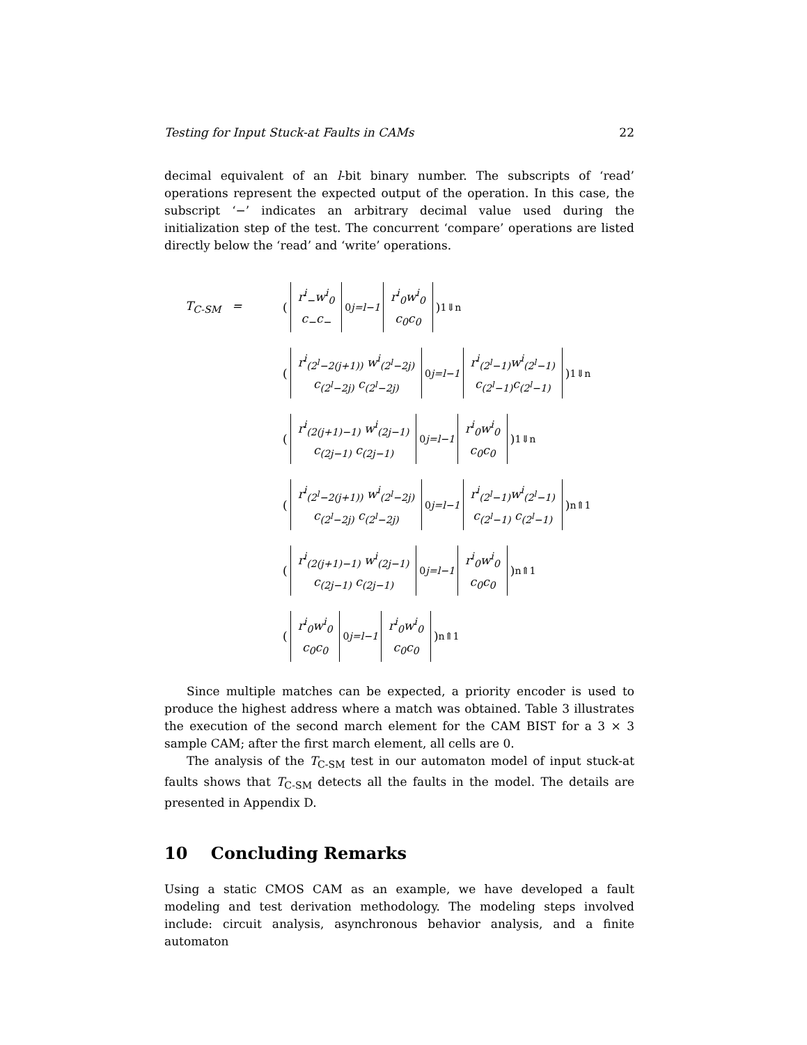Testing for Input Stuck-at Faults in CAMs 22
decimal equivalent of an l-bit binary number. The subscripts of ‘read’ operations represent the expected output of the operation. In this case, the subscript ‘−’ indicates an arbitrary decimal value used during the initialization step of the test. The concurrent ‘compare’ operations are listed directly below the ‘read’ and ‘write’ operations.
T<sub>C-SM</sub> = ( r<sup>i</sup><sub>−</sub>w<sup>i</sup><sub>0</sub>
c<sub>−</sub>c<sub>−</sub><sup>0</sup><sub>j=l−1</sub> r<sup>i</sup><sub>0</sub>w<sup>i</sup><sub>0</sub>
c<sub>0</sub>c<sub>0</sub> )<sup>1⇓n</sup>
( r<sup>i</sup><sub>(2<sup>l</sup>−2(j+1))</sub> w<sup>i</sup><sub>(2<sup>l</sup>−2j)</sub>
c<sub>(2<sup>l</sup>−2j)</sub> c<sub>(2<sup>l</sup>−2j)</sub><sup>0</sup><sub>j=l−1</sub> r<sup>i</sup><sub>(2<sup>l</sup>−1)</sub>w<sup>i</sup><sub>(2<sup>l</sup>−1)</sub>
c<sub>(2<sup>l</sup>−1)</sub>c<sub>(2<sup>l</sup>−1)</sub> )<sup>1⇓n</sup>
( r<sup>i</sup><sub>(2(j+1)−1)</sub> w<sup>i</sup><sub>(2j−1)</sub>
c<sub>(2j−1)</sub> c<sub>(2j−1)</sub><sup>0</sup><sub>j=l−1</sub> r<sup>i</sup><sub>0</sub>w<sup>i</sup><sub>0</sub>
c<sub>0</sub>c<sub>0</sub> )<sup>1⇓n</sup>
( r<sup>i</sup><sub>(2<sup>l</sup>−2(j+1))</sub> w<sup>i</sup><sub>(2<sup>l</sup>−2j)</sub>
c<sub>(2<sup>l</sup>−2j)</sub> c<sub>(2<sup>l</sup>−2j)</sub><sup>0</sup><sub>j=l−1</sub> r<sup>i</sup><sub>(2<sup>l</sup>−1)</sub>w<sup>i</sup><sub>(2<sup>l</sup>−1)</sub>
c<sub>(2<sup>l</sup>−1)</sub> c<sub>(2<sup>l</sup>−1)</sub> )<sup>n⇑1</sup>
( r<sup>i</sup><sub>(2(j+1)−1)</sub> w<sup>i</sup><sub>(2j−1)</sub>
c<sub>(2j−1)</sub> c<sub>(2j−1)</sub><sup>0</sup><sub>j=l−1</sub> r<sup>i</sup><sub>0</sub>w<sup>i</sup><sub>0</sub>
c<sub>0</sub>c<sub>0</sub> )<sup>n⇑1</sup>
( r<sup>i</sup><sub>0</sub>w<sup>i</sup><sub>0</sub>
c<sub>0</sub>c<sub>0</sub><sup>0</sup><sub>j=l−1</sub> r<sup>i</sup><sub>0</sub>w<sup>i</sup><sub>0</sub>
c<sub>0</sub>c<sub>0</sub> )<sup>n⇑1</sup>
Since multiple matches can be expected, a priority encoder is used to produce the highest address where a match was obtained. Table 3 illustrates the execution of the second march element for the CAM BIST for a 3 × 3 sample CAM; after the first march element, all cells are 0.
The analysis of the T<sub>C-SM</sub> test in our automaton model of input stuck-at faults shows that T<sub>C-SM</sub> detects all the faults in the model. The details are presented in Appendix D.
10 Concluding Remarks
Using a static CMOS CAM as an example, we have developed a fault modeling and test derivation methodology. The modeling steps involved include: circuit analysis, asynchronous behavior analysis, and a finite automaton